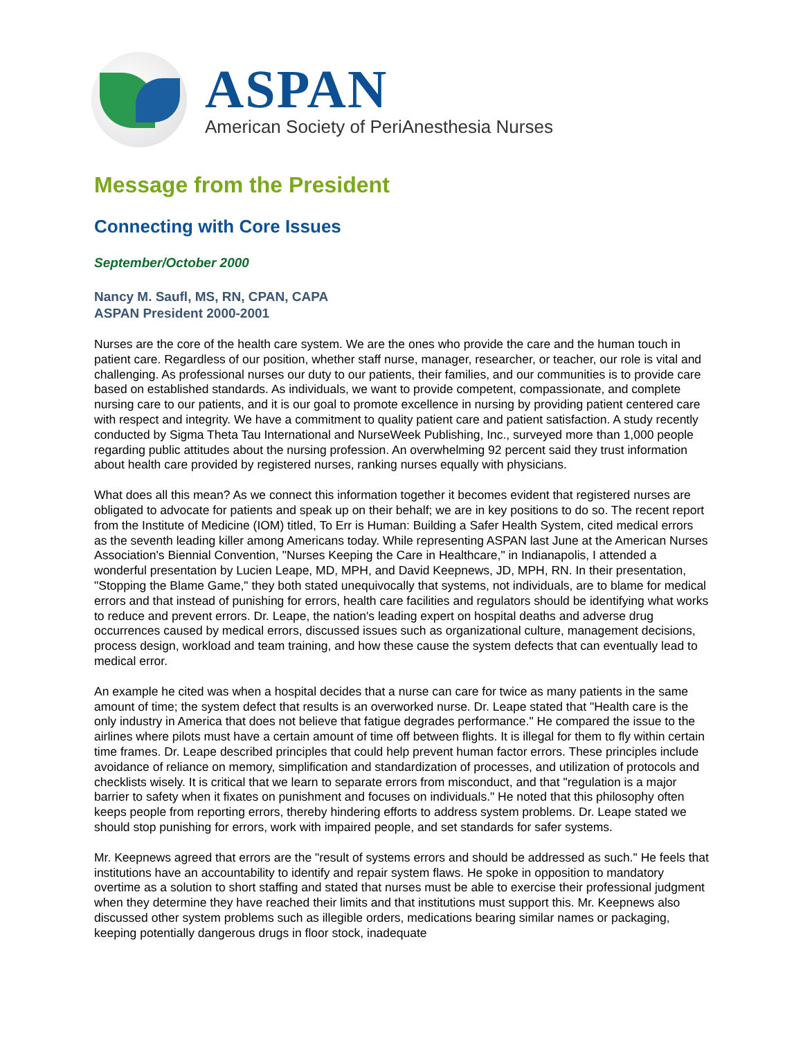ASPAN
American Society of PeriAnesthesia Nurses
Message from the President
Connecting with Core Issues
September/October 2000
Nancy M. Saufl, MS, RN, CPAN, CAPA
ASPAN President 2000-2001
Nurses are the core of the health care system. We are the ones who provide the care and the human touch in patient care. Regardless of our position, whether staff nurse, manager, researcher, or teacher, our role is vital and challenging. As professional nurses our duty to our patients, their families, and our communities is to provide care based on established standards. As individuals, we want to provide competent, compassionate, and complete nursing care to our patients, and it is our goal to promote excellence in nursing by providing patient centered care with respect and integrity. We have a commitment to quality patient care and patient satisfaction. A study recently conducted by Sigma Theta Tau International and NurseWeek Publishing, Inc., surveyed more than 1,000 people regarding public attitudes about the nursing profession. An overwhelming 92 percent said they trust information about health care provided by registered nurses, ranking nurses equally with physicians.
What does all this mean? As we connect this information together it becomes evident that registered nurses are obligated to advocate for patients and speak up on their behalf; we are in key positions to do so. The recent report from the Institute of Medicine (IOM) titled, To Err is Human: Building a Safer Health System, cited medical errors as the seventh leading killer among Americans today. While representing ASPAN last June at the American Nurses Association's Biennial Convention, "Nurses Keeping the Care in Healthcare," in Indianapolis, I attended a wonderful presentation by Lucien Leape, MD, MPH, and David Keepnews, JD, MPH, RN. In their presentation, "Stopping the Blame Game," they both stated unequivocally that systems, not individuals, are to blame for medical errors and that instead of punishing for errors, health care facilities and regulators should be identifying what works to reduce and prevent errors. Dr. Leape, the nation's leading expert on hospital deaths and adverse drug occurrences caused by medical errors, discussed issues such as organizational culture, management decisions, process design, workload and team training, and how these cause the system defects that can eventually lead to medical error.
An example he cited was when a hospital decides that a nurse can care for twice as many patients in the same amount of time; the system defect that results is an overworked nurse. Dr. Leape stated that "Health care is the only industry in America that does not believe that fatigue degrades performance." He compared the issue to the airlines where pilots must have a certain amount of time off between flights. It is illegal for them to fly within certain time frames. Dr. Leape described principles that could help prevent human factor errors. These principles include avoidance of reliance on memory, simplification and standardization of processes, and utilization of protocols and checklists wisely. It is critical that we learn to separate errors from misconduct, and that "regulation is a major barrier to safety when it fixates on punishment and focuses on individuals." He noted that this philosophy often keeps people from reporting errors, thereby hindering efforts to address system problems. Dr. Leape stated we should stop punishing for errors, work with impaired people, and set standards for safer systems.
Mr. Keepnews agreed that errors are the "result of systems errors and should be addressed as such." He feels that institutions have an accountability to identify and repair system flaws. He spoke in opposition to mandatory overtime as a solution to short staffing and stated that nurses must be able to exercise their professional judgment when they determine they have reached their limits and that institutions must support this. Mr. Keepnews also discussed other system problems such as illegible orders, medications bearing similar names or packaging, keeping potentially dangerous drugs in floor stock, inadequate